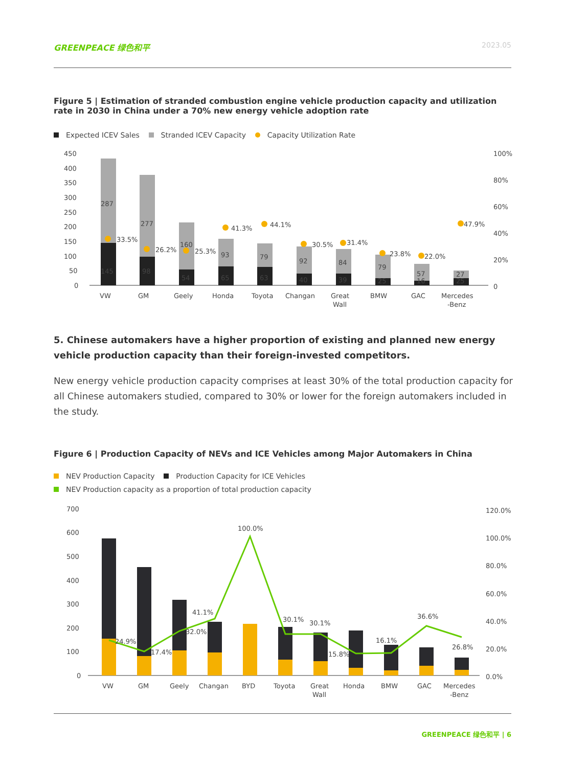GREENPEACE 绿色和平 2023.05
Figure 5 | Estimation of stranded combustion engine vehicle production capacity and utilization rate in 2030 in China under a 70% new energy vehicle adoption rate
Expected ICEV Sales Stranded ICEV Capacity Capacity Utilization Rate
450
400
350
300
250
200
150
100
50
0
100%
80%
60%
40%
20%
0
145
287
98
277
54
160
65
93
63
79
40
92
39
84
25
79
16
57
25
27
33.5%
26.2%
25.3%
41.3%
44.1%
30.5%
31.4%
23.8%
22.0%
47.9%
VW
GM
Geely
Honda
Toyota
Changan
Great
Wall
BMW
GAC
Mercedes
-Benz
5. Chinese automakers have a higher proportion of existing and planned new energy vehicle production capacity than their foreign-invested competitors.
New energy vehicle production capacity comprises at least 30% of the total production capacity for all Chinese automakers studied, compared to 30% or lower for the foreign automakers included in the study.
Figure 6 | Production Capacity of NEVs and ICE Vehicles among Major Automakers in China
NEV Production Capacity Production Capacity for ICE Vehicles
NEV Production capacity as a proportion of total production capacity
700
600
500
400
300
200
100
0
120.0%
100.0%
80.0%
60.0%
40.0%
20.0%
0.0%
24.9%
17.4%
32.0%
41.1%
100.0%
30.1%
30.1%
15.8%
16.1%
36.6%
26.8%
VW
GM
Geely
Changan
BYD
Toyota
Great
Wall
Honda
BMW
GAC
Mercedes
-Benz
GREENPEACE 绿色和平 | 6